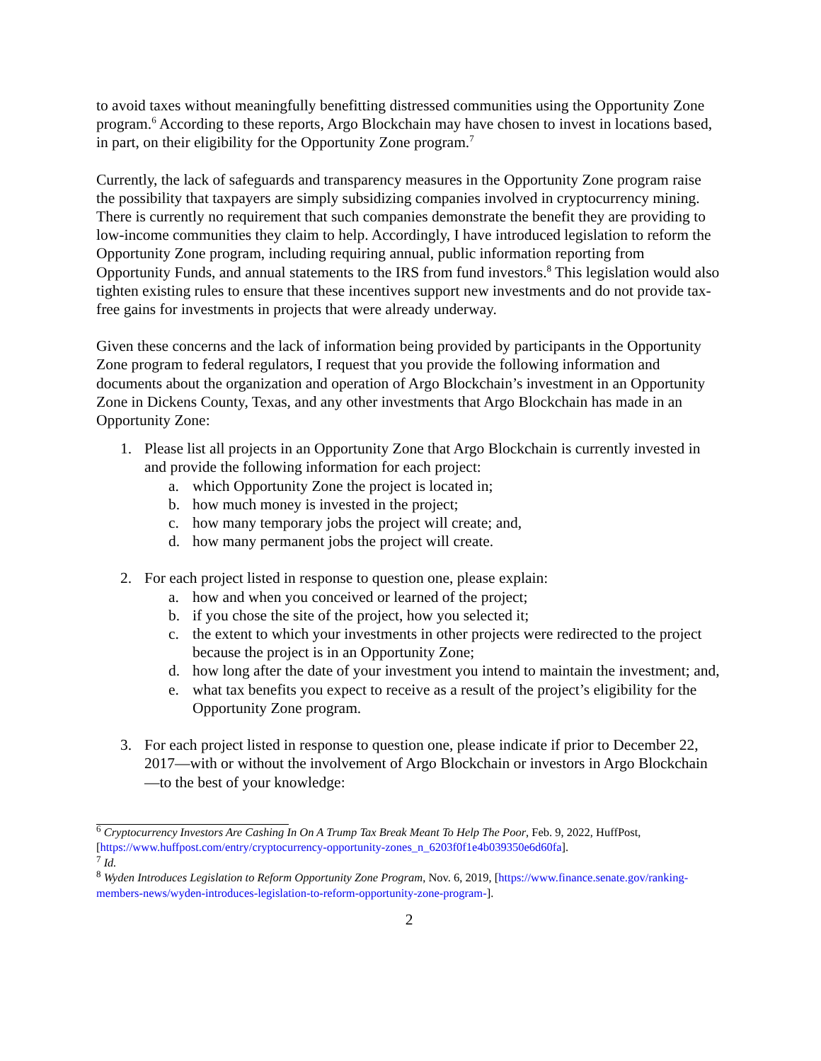to avoid taxes without meaningfully benefitting distressed communities using the Opportunity Zone program.<sup>6</sup> According to these reports, Argo Blockchain may have chosen to invest in locations based, in part, on their eligibility for the Opportunity Zone program.<sup>7</sup>
Currently, the lack of safeguards and transparency measures in the Opportunity Zone program raise the possibility that taxpayers are simply subsidizing companies involved in cryptocurrency mining. There is currently no requirement that such companies demonstrate the benefit they are providing to low-income communities they claim to help. Accordingly, I have introduced legislation to reform the Opportunity Zone program, including requiring annual, public information reporting from Opportunity Funds, and annual statements to the IRS from fund investors.<sup>8</sup> This legislation would also tighten existing rules to ensure that these incentives support new investments and do not provide tax-free gains for investments in projects that were already underway.
Given these concerns and the lack of information being provided by participants in the Opportunity Zone program to federal regulators, I request that you provide the following information and documents about the organization and operation of Argo Blockchain’s investment in an Opportunity Zone in Dickens County, Texas, and any other investments that Argo Blockchain has made in an Opportunity Zone:
1. Please list all projects in an Opportunity Zone that Argo Blockchain is currently invested in and provide the following information for each project:
a. which Opportunity Zone the project is located in;
b. how much money is invested in the project;
c. how many temporary jobs the project will create; and,
d. how many permanent jobs the project will create.
2. For each project listed in response to question one, please explain:
a. how and when you conceived or learned of the project;
b. if you chose the site of the project, how you selected it;
c. the extent to which your investments in other projects were redirected to the project because the project is in an Opportunity Zone;
d. how long after the date of your investment you intend to maintain the investment; and,
e. what tax benefits you expect to receive as a result of the project’s eligibility for the Opportunity Zone program.
3. For each project listed in response to question one, please indicate if prior to December 22, 2017—with or without the involvement of Argo Blockchain or investors in Argo Blockchain—to the best of your knowledge:
<sup>6</sup> Cryptocurrency Investors Are Cashing In On A Trump Tax Break Meant To Help The Poor, Feb. 9, 2022, HuffPost, [https://www.huffpost.com/entry/cryptocurrency-opportunity-zones_n_6203f0f1e4b039350e6d60fa].
<sup>7</sup> Id.
<sup>8</sup> Wyden Introduces Legislation to Reform Opportunity Zone Program, Nov. 6, 2019, [https://www.finance.senate.gov/ranking-members-news/wyden-introduces-legislation-to-reform-opportunity-zone-program-].
2